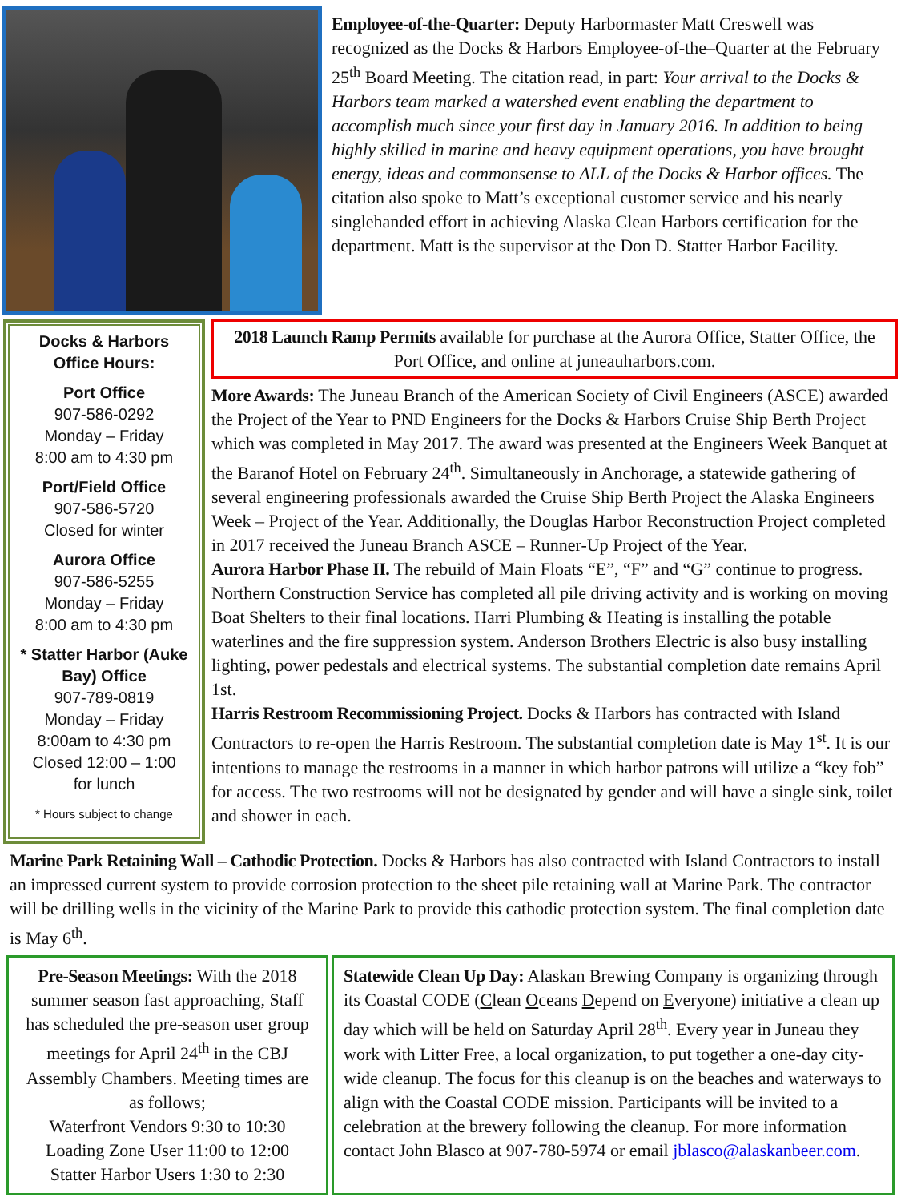Employee-of-the-Quarter: Deputy Harbormaster Matt Creswell was recognized as the Docks & Harbors Employee-of-the–Quarter at the February 25<sup>th</sup> Board Meeting. The citation read, in part: Your arrival to the Docks & Harbors team marked a watershed event enabling the department to accomplish much since your first day in January 2016. In addition to being highly skilled in marine and heavy equipment operations, you have brought energy, ideas and commonsense to ALL of the Docks & Harbor offices. The citation also spoke to Matt’s exceptional customer service and his nearly singlehanded effort in achieving Alaska Clean Harbors certification for the department. Matt is the supervisor at the Don D. Statter Harbor Facility.
Docks & Harbors
Office Hours:
Port Office
907-586-0292
Monday – Friday
8:00 am to 4:30 pm
Port/Field Office
907-586-5720
Closed for winter
Aurora Office
907-586-5255
Monday – Friday
8:00 am to 4:30 pm
* Statter Harbor (Auke Bay) Office
907-789-0819
Monday – Friday
8:00am to 4:30 pm
Closed 12:00 – 1:00
for lunch
* Hours subject to change
2018 Launch Ramp Permits available for purchase at the Aurora Office, Statter Office, the Port Office, and online at juneauharbors.com.
More Awards: The Juneau Branch of the American Society of Civil Engineers (ASCE) awarded the Project of the Year to PND Engineers for the Docks & Harbors Cruise Ship Berth Project which was completed in May 2017. The award was presented at the Engineers Week Banquet at the Baranof Hotel on February 24<sup>th</sup>. Simultaneously in Anchorage, a statewide gathering of several engineering professionals awarded the Cruise Ship Berth Project the Alaska Engineers Week – Project of the Year. Additionally, the Douglas Harbor Reconstruction Project completed in 2017 received the Juneau Branch ASCE – Runner-Up Project of the Year.
Aurora Harbor Phase II. The rebuild of Main Floats “E”, “F” and “G” continue to progress. Northern Construction Service has completed all pile driving activity and is working on moving Boat Shelters to their final locations. Harri Plumbing & Heating is installing the potable waterlines and the fire suppression system. Anderson Brothers Electric is also busy installing lighting, power pedestals and electrical systems. The substantial completion date remains April 1st.
Harris Restroom Recommissioning Project. Docks & Harbors has contracted with Island Contractors to re-open the Harris Restroom. The substantial completion date is May 1<sup>st</sup>. It is our intentions to manage the restrooms in a manner in which harbor patrons will utilize a “key fob” for access. The two restrooms will not be designated by gender and will have a single sink, toilet and shower in each.
Marine Park Retaining Wall – Cathodic Protection. Docks & Harbors has also contracted with Island Contractors to install an impressed current system to provide corrosion protection to the sheet pile retaining wall at Marine Park. The contractor will be drilling wells in the vicinity of the Marine Park to provide this cathodic protection system. The final completion date is May 6<sup>th</sup>.
Pre-Season Meetings: With the 2018 summer season fast approaching, Staff has scheduled the pre-season user group meetings for April 24<sup>th</sup> in the CBJ Assembly Chambers. Meeting times are as follows;
Waterfront Vendors 9:30 to 10:30
Loading Zone User 11:00 to 12:00
Statter Harbor Users 1:30 to 2:30
Statewide Clean Up Day: Alaskan Brewing Company is organizing through its Coastal CODE (Clean Oceans Depend on Everyone) initiative a clean up day which will be held on Saturday April 28<sup>th</sup>. Every year in Juneau they work with Litter Free, a local organization, to put together a one-day city-wide cleanup. The focus for this cleanup is on the beaches and waterways to align with the Coastal CODE mission. Participants will be invited to a celebration at the brewery following the cleanup. For more information contact John Blasco at 907-780-5974 or email jblasco@alaskanbeer.com.